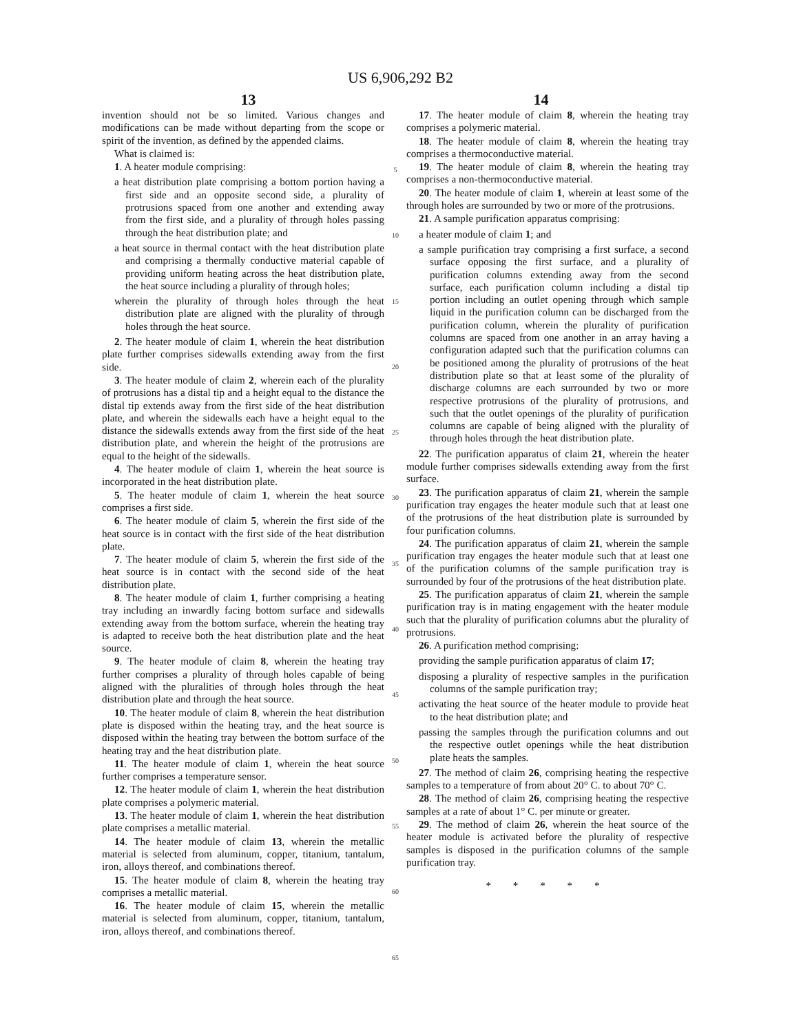US 6,906,292 B2
13 14
invention should not be so limited. Various changes and modifications can be made without departing from the scope or spirit of the invention, as defined by the appended claims.
What is claimed is:
1. A heater module comprising:
a heat distribution plate comprising a bottom portion having a first side and an opposite second side, a plurality of protrusions spaced from one another and extending away from the first side, and a plurality of through holes passing through the heat distribution plate; and
a heat source in thermal contact with the heat distribution plate and comprising a thermally conductive material capable of providing uniform heating across the heat distribution plate, the heat source including a plurality of through holes;
wherein the plurality of through holes through the heat distribution plate are aligned with the plurality of through holes through the heat source.
2. The heater module of claim 1, wherein the heat distribution plate further comprises sidewalls extending away from the first side.
3. The heater module of claim 2, wherein each of the plurality of protrusions has a distal tip and a height equal to the distance the distal tip extends away from the first side of the heat distribution plate, and wherein the sidewalls each have a height equal to the distance the sidewalls extends away from the first side of the heat distribution plate, and wherein the height of the protrusions are equal to the height of the sidewalls.
4. The heater module of claim 1, wherein the heat source is incorporated in the heat distribution plate.
5. The heater module of claim 1, wherein the heat source comprises a first side.
6. The heater module of claim 5, wherein the first side of the heat source is in contact with the first side of the heat distribution plate.
7. The heater module of claim 5, wherein the first side of the heat source is in contact with the second side of the heat distribution plate.
8. The heater module of claim 1, further comprising a heating tray including an inwardly facing bottom surface and sidewalls extending away from the bottom surface, wherein the heating tray is adapted to receive both the heat distribution plate and the heat source.
9. The heater module of claim 8, wherein the heating tray further comprises a plurality of through holes capable of being aligned with the pluralities of through holes through the heat distribution plate and through the heat source.
10. The heater module of claim 8, wherein the heat distribution plate is disposed within the heating tray, and the heat source is disposed within the heating tray between the bottom surface of the heating tray and the heat distribution plate.
11. The heater module of claim 1, wherein the heat source further comprises a temperature sensor.
12. The heater module of claim 1, wherein the heat distribution plate comprises a polymeric material.
13. The heater module of claim 1, wherein the heat distribution plate comprises a metallic material.
14. The heater module of claim 13, wherein the metallic material is selected from aluminum, copper, titanium, tantalum, iron, alloys thereof, and combinations thereof.
15. The heater module of claim 8, wherein the heating tray comprises a metallic material.
16. The heater module of claim 15, wherein the metallic material is selected from aluminum, copper, titanium, tantalum, iron, alloys thereof, and combinations thereof.
5
10
15
20
25
30
35
40
45
50
55
60
65
17. The heater module of claim 8, wherein the heating tray comprises a polymeric material.
18. The heater module of claim 8, wherein the heating tray comprises a thermoconductive material.
19. The heater module of claim 8, wherein the heating tray comprises a non-thermoconductive material.
20. The heater module of claim 1, wherein at least some of the through holes are surrounded by two or more of the protrusions.
21. A sample purification apparatus comprising:
a heater module of claim 1; and
a sample purification tray comprising a first surface, a second surface opposing the first surface, and a plurality of purification columns extending away from the second surface, each purification column including a distal tip portion including an outlet opening through which sample liquid in the purification column can be discharged from the purification column, wherein the plurality of purification columns are spaced from one another in an array having a configuration adapted such that the purification columns can be positioned among the plurality of protrusions of the heat distribution plate so that at least some of the plurality of discharge columns are each surrounded by two or more respective protrusions of the plurality of protrusions, and such that the outlet openings of the plurality of purification columns are capable of being aligned with the plurality of through holes through the heat distribution plate.
22. The purification apparatus of claim 21, wherein the heater module further comprises sidewalls extending away from the first surface.
23. The purification apparatus of claim 21, wherein the sample purification tray engages the heater module such that at least one of the protrusions of the heat distribution plate is surrounded by four purification columns.
24. The purification apparatus of claim 21, wherein the sample purification tray engages the heater module such that at least one of the purification columns of the sample purification tray is surrounded by four of the protrusions of the heat distribution plate.
25. The purification apparatus of claim 21, wherein the sample purification tray is in mating engagement with the heater module such that the plurality of purification columns abut the plurality of protrusions.
26. A purification method comprising:
providing the sample purification apparatus of claim 17;
disposing a plurality of respective samples in the purification columns of the sample purification tray;
activating the heat source of the heater module to provide heat to the heat distribution plate; and
passing the samples through the purification columns and out the respective outlet openings while the heat distribution plate heats the samples.
27. The method of claim 26, comprising heating the respective samples to a temperature of from about 20° C. to about 70° C.
28. The method of claim 26, comprising heating the respective samples at a rate of about 1° C. per minute or greater.
29. The method of claim 26, wherein the heat source of the heater module is activated before the plurality of respective samples is disposed in the purification columns of the sample purification tray.
* * * * *